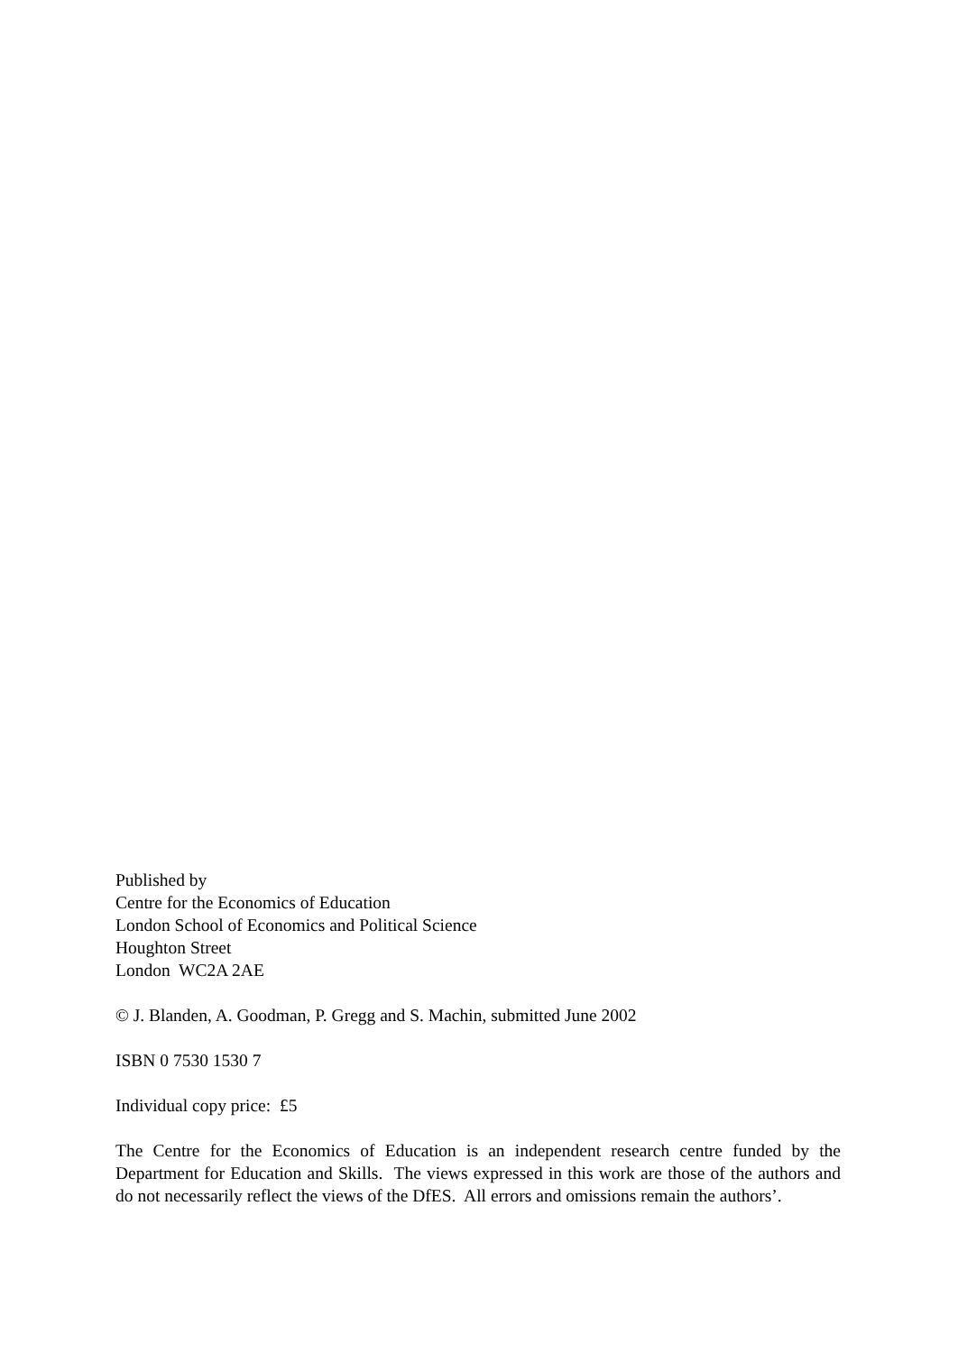Published by
Centre for the Economics of Education
London School of Economics and Political Science
Houghton Street
London WC2A 2AE
© J. Blanden, A. Goodman, P. Gregg and S. Machin, submitted June 2002
ISBN 0 7530 1530 7
Individual copy price: £5
The Centre for the Economics of Education is an independent research centre funded by the Department for Education and Skills. The views expressed in this work are those of the authors and do not necessarily reflect the views of the DfES. All errors and omissions remain the authors’.